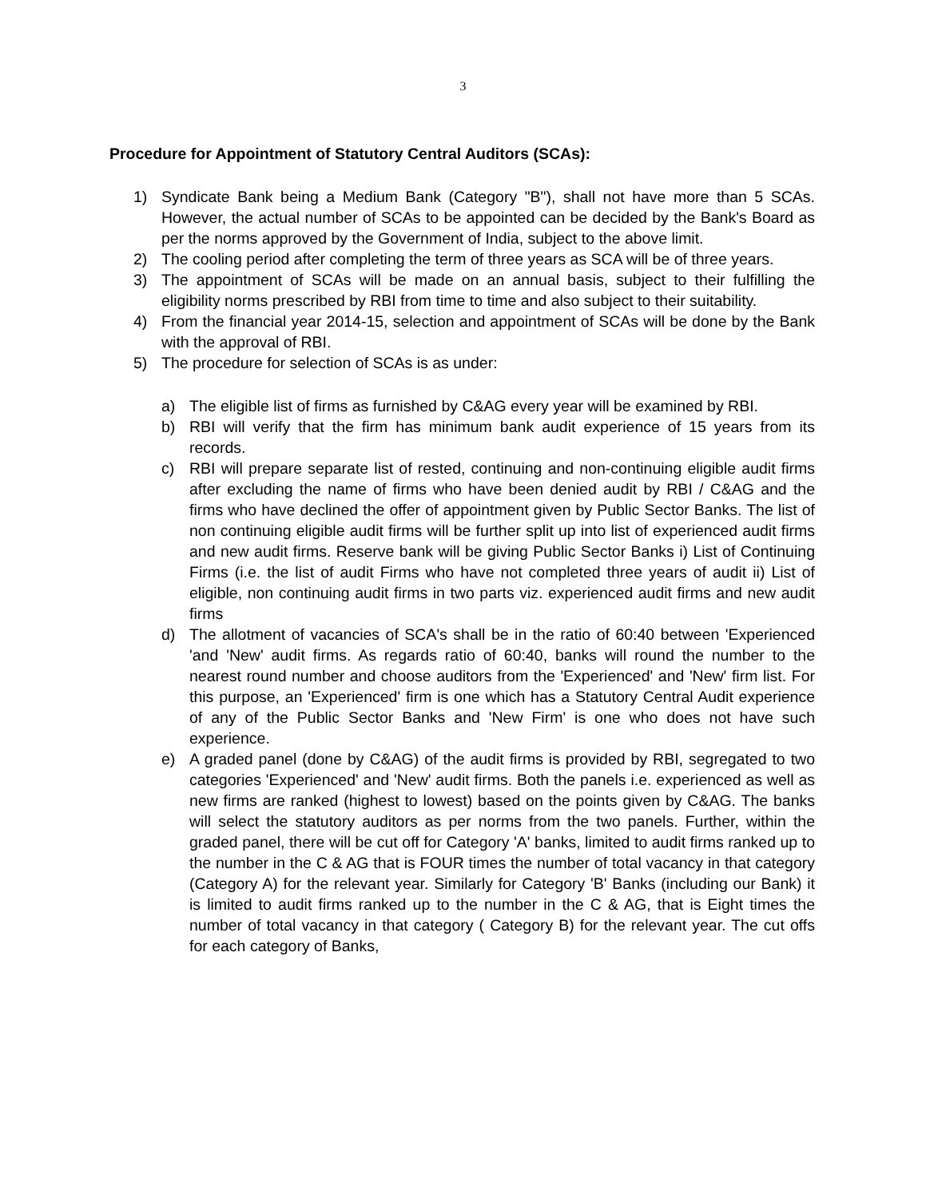3
Procedure for Appointment of Statutory Central Auditors (SCAs):
1) Syndicate Bank being a Medium Bank (Category "B"), shall not have more than 5 SCAs. However, the actual number of SCAs to be appointed can be decided by the Bank's Board as per the norms approved by the Government of India, subject to the above limit.
2) The cooling period after completing the term of three years as SCA will be of three years.
3) The appointment of SCAs will be made on an annual basis, subject to their fulfilling the eligibility norms prescribed by RBI from time to time and also subject to their suitability.
4) From the financial year 2014-15, selection and appointment of SCAs will be done by the Bank with the approval of RBI.
5) The procedure for selection of SCAs is as under:
a) The eligible list of firms as furnished by C&AG every year will be examined by RBI.
b) RBI will verify that the firm has minimum bank audit experience of 15 years from its records.
c) RBI will prepare separate list of rested, continuing and non-continuing eligible audit firms after excluding the name of firms who have been denied audit by RBI / C&AG and the firms who have declined the offer of appointment given by Public Sector Banks. The list of non continuing eligible audit firms will be further split up into list of experienced audit firms and new audit firms. Reserve bank will be giving Public Sector Banks i) List of Continuing Firms (i.e. the list of audit Firms who have not completed three years of audit ii) List of eligible, non continuing audit firms in two parts viz. experienced audit firms and new audit firms
d) The allotment of vacancies of SCA's shall be in the ratio of 60:40 between 'Experienced 'and 'New' audit firms. As regards ratio of 60:40, banks will round the number to the nearest round number and choose auditors from the 'Experienced' and 'New' firm list. For this purpose, an 'Experienced' firm is one which has a Statutory Central Audit experience of any of the Public Sector Banks and 'New Firm' is one who does not have such experience.
e) A graded panel (done by C&AG) of the audit firms is provided by RBI, segregated to two categories 'Experienced' and 'New' audit firms. Both the panels i.e. experienced as well as new firms are ranked (highest to lowest) based on the points given by C&AG. The banks will select the statutory auditors as per norms from the two panels. Further, within the graded panel, there will be cut off for Category 'A' banks, limited to audit firms ranked up to the number in the C & AG that is FOUR times the number of total vacancy in that category (Category A) for the relevant year. Similarly for Category 'B' Banks (including our Bank) it is limited to audit firms ranked up to the number in the C & AG, that is Eight times the number of total vacancy in that category ( Category B) for the relevant year. The cut offs for each category of Banks,